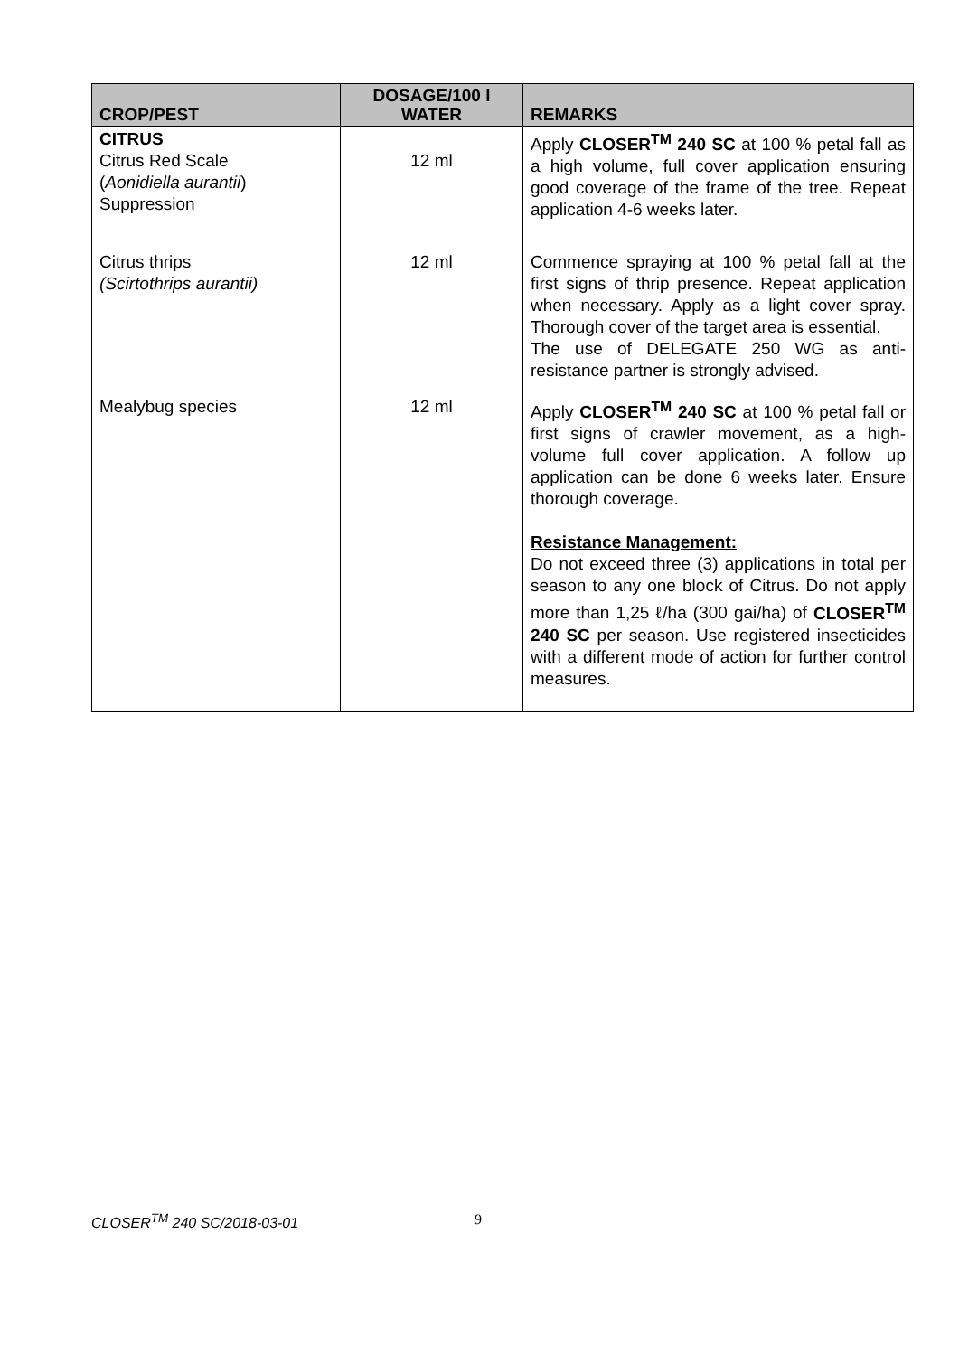| CROP/PEST | DOSAGE/100 l WATER | REMARKS |
| --- | --- | --- |
| CITRUS Citrus Red Scale ( Aonidiella aurantii ) Suppression | 12 ml | Apply CLOSER<sup>TM</sup> 240 SC at 100 % petal fall as a high volume, full cover application ensuring good coverage of the frame of the tree. Repeat application 4-6 weeks later. |
| Citrus thrips (Scirtothrips aurantii) | 12 ml | Commence spraying at 100 % petal fall at the first signs of thrip presence. Repeat application when necessary. Apply as a light cover spray. Thorough cover of the target area is essential. The use of DELEGATE 250 WG as anti-resistance partner is strongly advised. |
| Mealybug species | 12 ml | Apply CLOSER<sup>TM</sup> 240 SC at 100 % petal fall or first signs of crawler movement, as a high-volume full cover application. A follow up application can be done 6 weeks later. Ensure thorough coverage. Resistance Management: Do not exceed three (3) applications in total per season to any one block of Citrus. Do not apply more than 1,25 ℓ/ha (300 gai/ha) of CLOSER<sup>TM</sup> 240 SC per season. Use registered insecticides with a different mode of action for further control measures. |
CLOSER<sup>TM</sup> 240 SC/2018-03-01 9